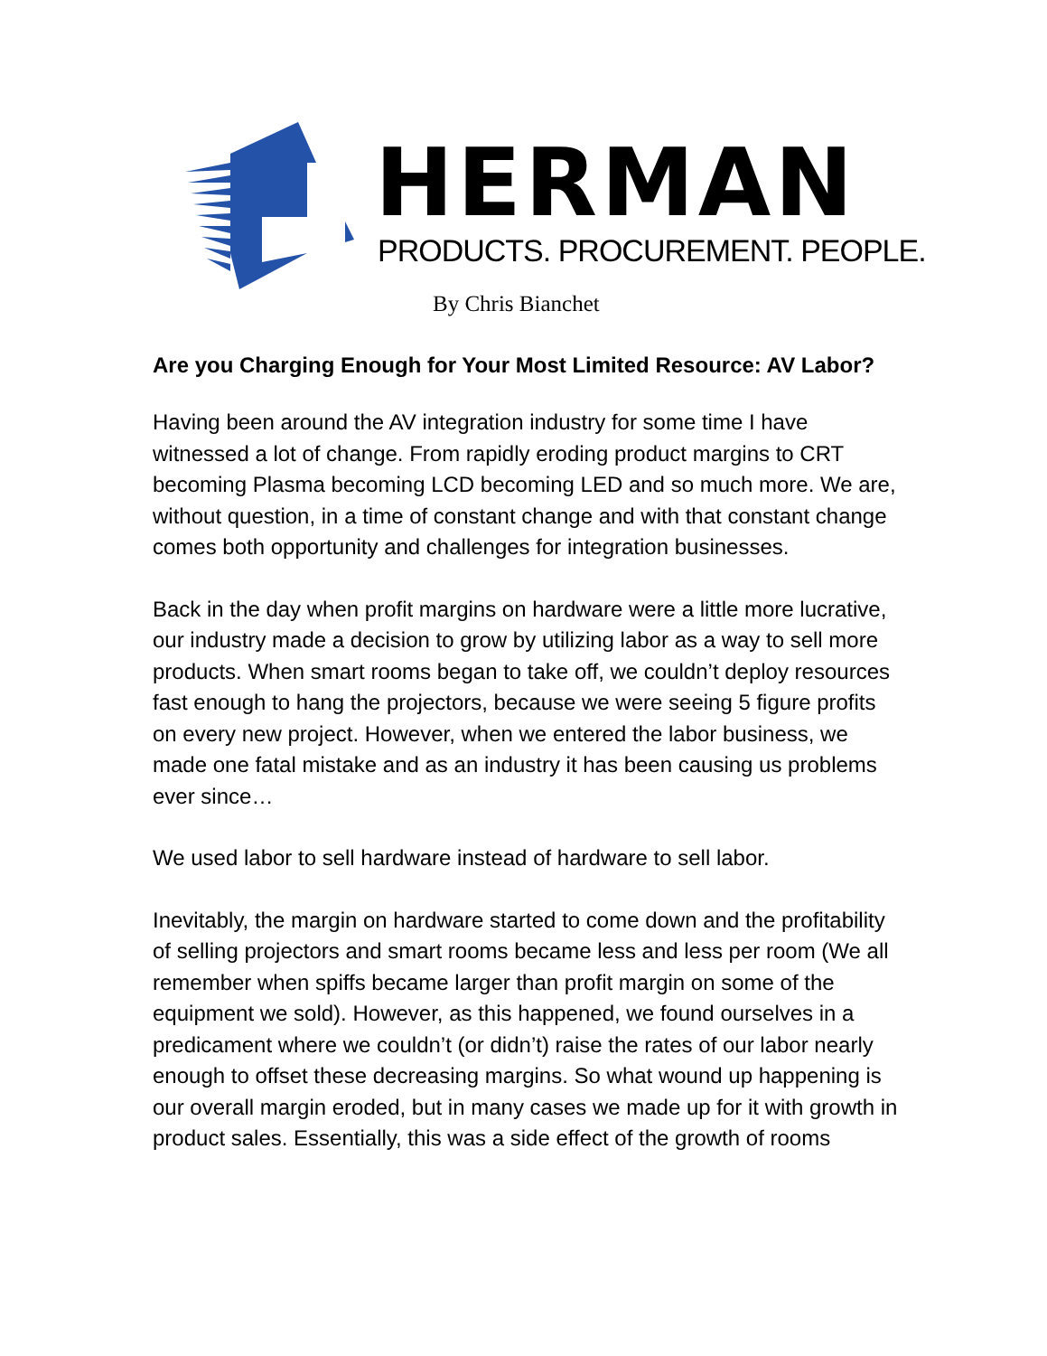HERMAN
PRODUCTS. PROCUREMENT. PEOPLE.
By Chris Bianchet
Are you Charging Enough for Your Most Limited Resource: AV Labor?
Having been around the AV integration industry for some time I have witnessed a lot of change. From rapidly eroding product margins to CRT becoming Plasma becoming LCD becoming LED and so much more. We are, without question, in a time of constant change and with that constant change comes both opportunity and challenges for integration businesses.
Back in the day when profit margins on hardware were a little more lucrative, our industry made a decision to grow by utilizing labor as a way to sell more products. When smart rooms began to take off, we couldn’t deploy resources fast enough to hang the projectors, because we were seeing 5 figure profits on every new project. However, when we entered the labor business, we made one fatal mistake and as an industry it has been causing us problems ever since…
We used labor to sell hardware instead of hardware to sell labor.
Inevitably, the margin on hardware started to come down and the profitability of selling projectors and smart rooms became less and less per room (We all remember when spiffs became larger than profit margin on some of the equipment we sold). However, as this happened, we found ourselves in a predicament where we couldn’t (or didn’t) raise the rates of our labor nearly enough to offset these decreasing margins. So what wound up happening is our overall margin eroded, but in many cases we made up for it with growth in product sales. Essentially, this was a side effect of the growth of rooms